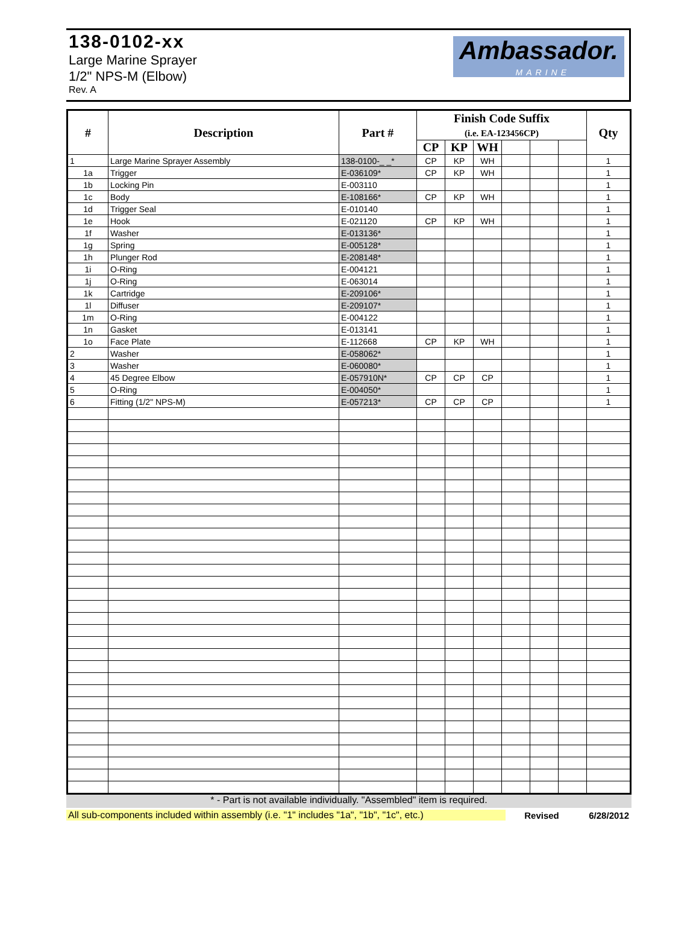138-0102-xx
Large Marine Sprayer
1/2" NPS-M (Elbow)
Rev. A
Ambassador.
MARINE
| # | Description | Part # | Finish Code Suffix (i.e. EA-123456CP) | | | | | | Qty |
| --- | --- | --- | --- | --- | --- | --- | --- | --- | --- |
| | | | CP | KP | WH | | | | |
| 1 | Large Marine Sprayer Assembly | 138-0100-_ _* | CP | KP | WH | | | | 1 |
| 1a | Trigger | E-036109* | CP | KP | WH | | | | 1 |
| 1b | Locking Pin | E-003110 | | | | | | | 1 |
| 1c | Body | E-108166* | CP | KP | WH | | | | 1 |
| 1d | Trigger Seal | E-010140 | | | | | | | 1 |
| 1e | Hook | E-021120 | CP | KP | WH | | | | 1 |
| 1f | Washer | E-013136* | | | | | | | 1 |
| 1g | Spring | E-005128* | | | | | | | 1 |
| 1h | Plunger Rod | E-208148* | | | | | | | 1 |
| 1i | O-Ring | E-004121 | | | | | | | 1 |
| 1j | O-Ring | E-063014 | | | | | | | 1 |
| 1k | Cartridge | E-209106* | | | | | | | 1 |
| 1l | Diffuser | E-209107* | | | | | | | 1 |
| 1m | O-Ring | E-004122 | | | | | | | 1 |
| 1n | Gasket | E-013141 | | | | | | | 1 |
| 1o | Face Plate | E-112668 | CP | KP | WH | | | | 1 |
| 2 | Washer | E-058062* | | | | | | | 1 |
| 3 | Washer | E-060080* | | | | | | | 1 |
| 4 | 45 Degree Elbow | E-057910N* | CP | CP | CP | | | | 1 |
| 5 | O-Ring | E-004050* | | | | | | | 1 |
| 6 | Fitting (1/2" NPS-M) | E-057213* | CP | CP | CP | | | | 1 |
* - Part is not available individually. "Assembled" item is required.
All sub-components included within assembly (i.e. "1" includes "1a", "1b", "1c", etc.)
Revised 6/28/2012